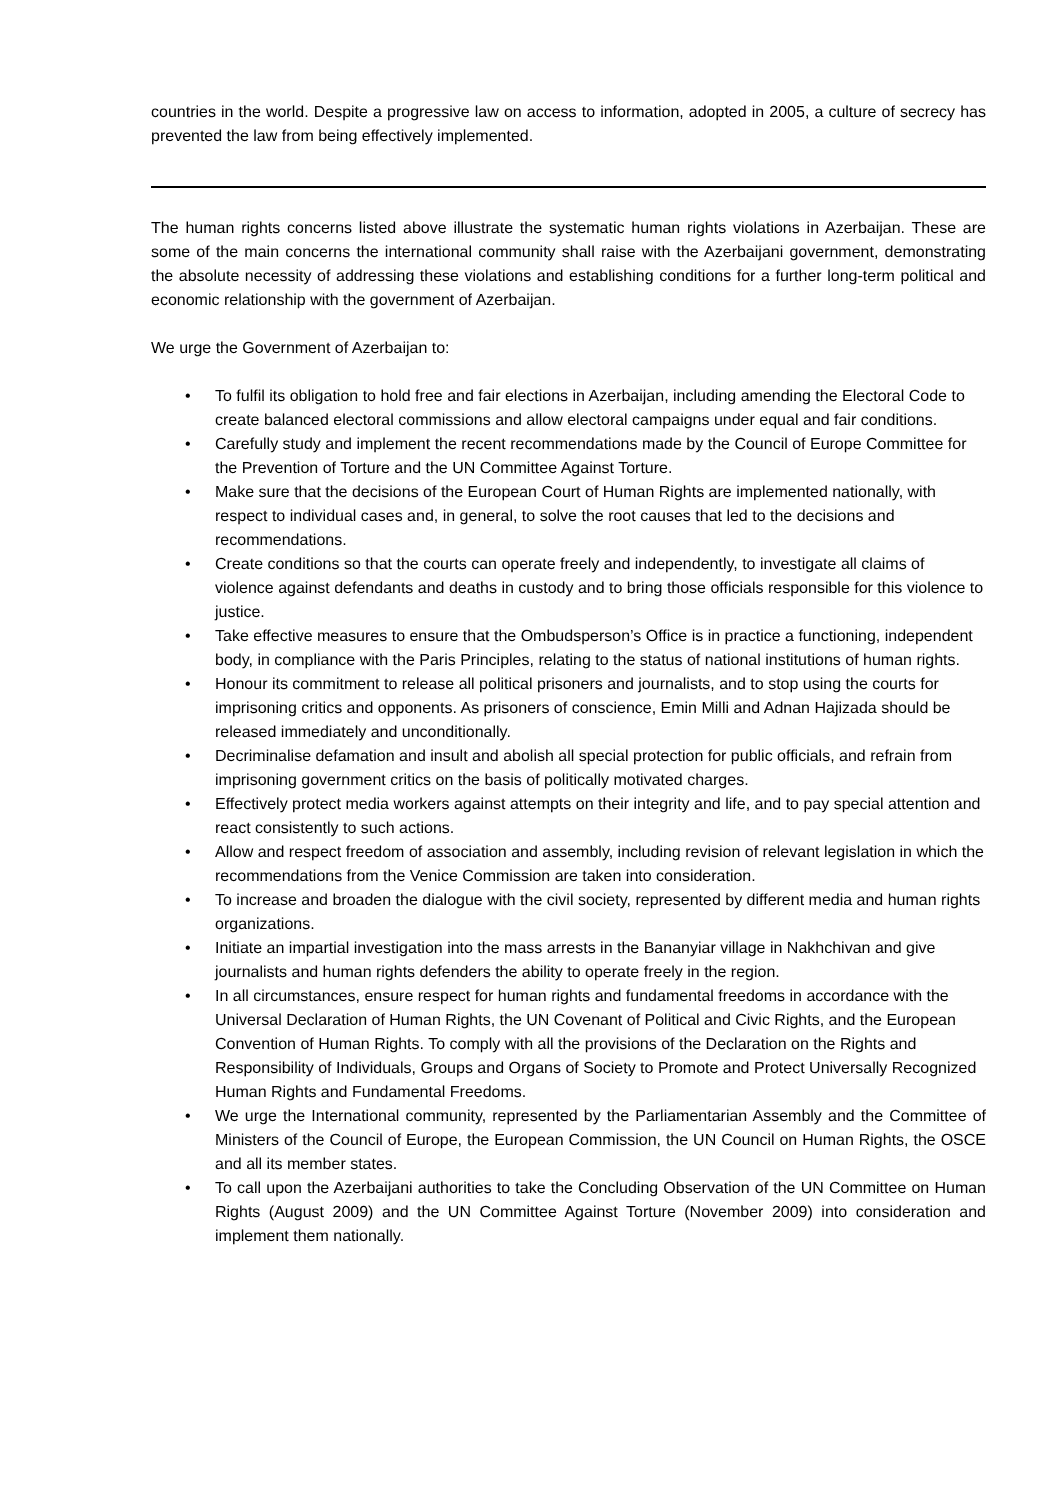countries in the world. Despite a progressive law on access to information, adopted in 2005, a culture of secrecy has prevented the law from being effectively implemented.
The human rights concerns listed above illustrate the systematic human rights violations in Azerbaijan. These are some of the main concerns the international community shall raise with the Azerbaijani government, demonstrating the absolute necessity of addressing these violations and establishing conditions for a further long-term political and economic relationship with the government of Azerbaijan.
We urge the Government of Azerbaijan to:
• To fulfil its obligation to hold free and fair elections in Azerbaijan, including amending the Electoral Code to create balanced electoral commissions and allow electoral campaigns under equal and fair conditions.
• Carefully study and implement the recent recommendations made by the Council of Europe Committee for the Prevention of Torture and the UN Committee Against Torture.
• Make sure that the decisions of the European Court of Human Rights are implemented nationally, with respect to individual cases and, in general, to solve the root causes that led to the decisions and recommendations.
• Create conditions so that the courts can operate freely and independently, to investigate all claims of violence against defendants and deaths in custody and to bring those officials responsible for this violence to justice.
• Take effective measures to ensure that the Ombudsperson’s Office is in practice a functioning, independent body, in compliance with the Paris Principles, relating to the status of national institutions of human rights.
• Honour its commitment to release all political prisoners and journalists, and to stop using the courts for imprisoning critics and opponents. As prisoners of conscience, Emin Milli and Adnan Hajizada should be released immediately and unconditionally.
• Decriminalise defamation and insult and abolish all special protection for public officials, and refrain from imprisoning government critics on the basis of politically motivated charges.
• Effectively protect media workers against attempts on their integrity and life, and to pay special attention and react consistently to such actions.
• Allow and respect freedom of association and assembly, including revision of relevant legislation in which the recommendations from the Venice Commission are taken into consideration.
• To increase and broaden the dialogue with the civil society, represented by different media and human rights organizations.
• Initiate an impartial investigation into the mass arrests in the Bananyiar village in Nakhchivan and give journalists and human rights defenders the ability to operate freely in the region.
• In all circumstances, ensure respect for human rights and fundamental freedoms in accordance with the Universal Declaration of Human Rights, the UN Covenant of Political and Civic Rights, and the European Convention of Human Rights. To comply with all the provisions of the Declaration on the Rights and Responsibility of Individuals, Groups and Organs of Society to Promote and Protect Universally Recognized Human Rights and Fundamental Freedoms.
• We urge the International community, represented by the Parliamentarian Assembly and the Committee of Ministers of the Council of Europe, the European Commission, the UN Council on Human Rights, the OSCE and all its member states.
• To call upon the Azerbaijani authorities to take the Concluding Observation of the UN Committee on Human Rights (August 2009) and the UN Committee Against Torture (November 2009) into consideration and implement them nationally.